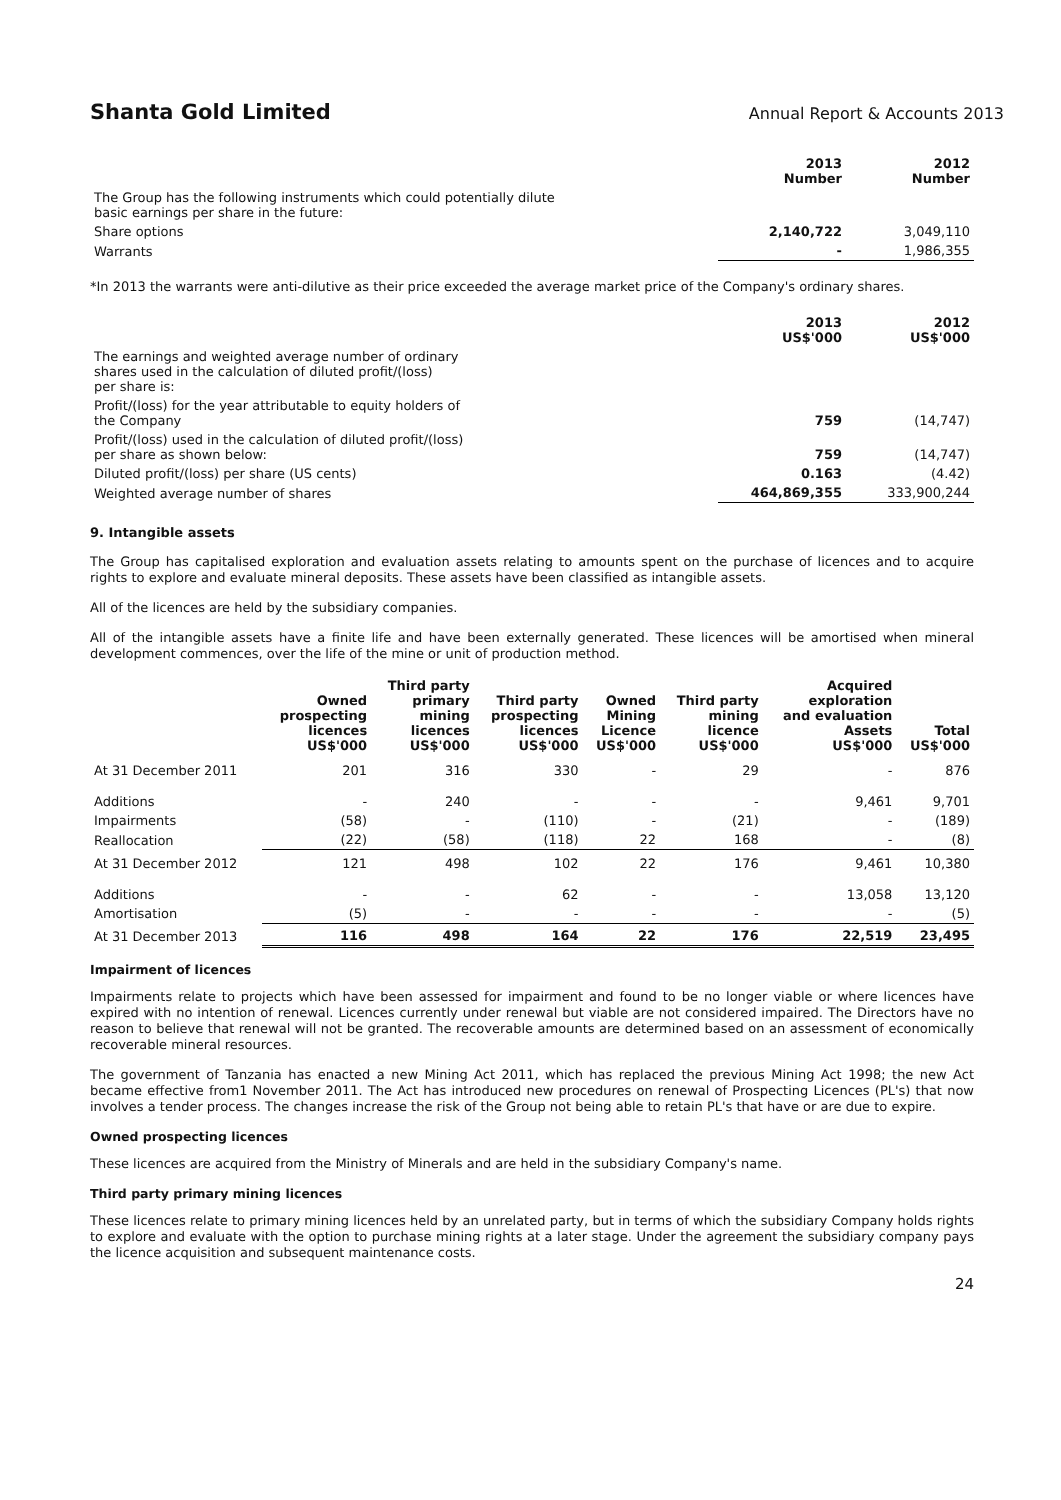Shanta Gold Limited
Annual Report & Accounts 2013
| | 2013 Number | 2012 Number |
| The Group has the following instruments which could potentially dilute basic earnings per share in the future: | | |
| Share options | 2,140,722 | 3,049,110 |
| Warrants | - | 1,986,355 |
*In 2013 the warrants were anti-dilutive as their price exceeded the average market price of the Company's ordinary shares.
| | 2013 US$'000 | 2012 US$'000 |
| The earnings and weighted average number of ordinary shares used in the calculation of diluted profit/(loss) per share is: | | |
| Profit/(loss) for the year attributable to equity holders of the Company | 759 | (14,747) |
| Profit/(loss) used in the calculation of diluted profit/(loss) per share as shown below: | 759 | (14,747) |
| Diluted profit/(loss) per share (US cents) | 0.163 | (4.42) |
| Weighted average number of shares | 464,869,355 | 333,900,244 |
9. Intangible assets
The Group has capitalised exploration and evaluation assets relating to amounts spent on the purchase of licences and to acquire rights to explore and evaluate mineral deposits. These assets have been classified as intangible assets.
All of the licences are held by the subsidiary companies.
All of the intangible assets have a finite life and have been externally generated. These licences will be amortised when mineral development commences, over the life of the mine or unit of production method.
| | Owned prospecting licences US$'000 | Third party primary mining licences US$'000 | Third party prospecting licences US$'000 | Owned Mining Licence US$'000 | Third party mining licence US$'000 | Acquired exploration and evaluation Assets US$'000 | Total US$'000 |
| At 31 December 2011 | 201 | 316 | 330 | - | 29 | - | 876 |
| Additions | - | 240 | - | - | - | 9,461 | 9,701 |
| Impairments | (58) | - | (110) | - | (21) | - | (189) |
| Reallocation | (22) | (58) | (118) | 22 | 168 | - | (8) |
| At 31 December 2012 | 121 | 498 | 102 | 22 | 176 | 9,461 | 10,380 |
| Additions | - | - | 62 | - | - | 13,058 | 13,120 |
| Amortisation | (5) | - | - | - | - | - | (5) |
| At 31 December 2013 | 116 | 498 | 164 | 22 | 176 | 22,519 | 23,495 |
Impairment of licences
Impairments relate to projects which have been assessed for impairment and found to be no longer viable or where licences have expired with no intention of renewal. Licences currently under renewal but viable are not considered impaired. The Directors have no reason to believe that renewal will not be granted. The recoverable amounts are determined based on an assessment of economically recoverable mineral resources.
The government of Tanzania has enacted a new Mining Act 2011, which has replaced the previous Mining Act 1998; the new Act became effective from1 November 2011. The Act has introduced new procedures on renewal of Prospecting Licences (PL's) that now involves a tender process. The changes increase the risk of the Group not being able to retain PL's that have or are due to expire.
Owned prospecting licences
These licences are acquired from the Ministry of Minerals and are held in the subsidiary Company's name.
Third party primary mining licences
These licences relate to primary mining licences held by an unrelated party, but in terms of which the subsidiary Company holds rights to explore and evaluate with the option to purchase mining rights at a later stage. Under the agreement the subsidiary company pays the licence acquisition and subsequent maintenance costs.
24